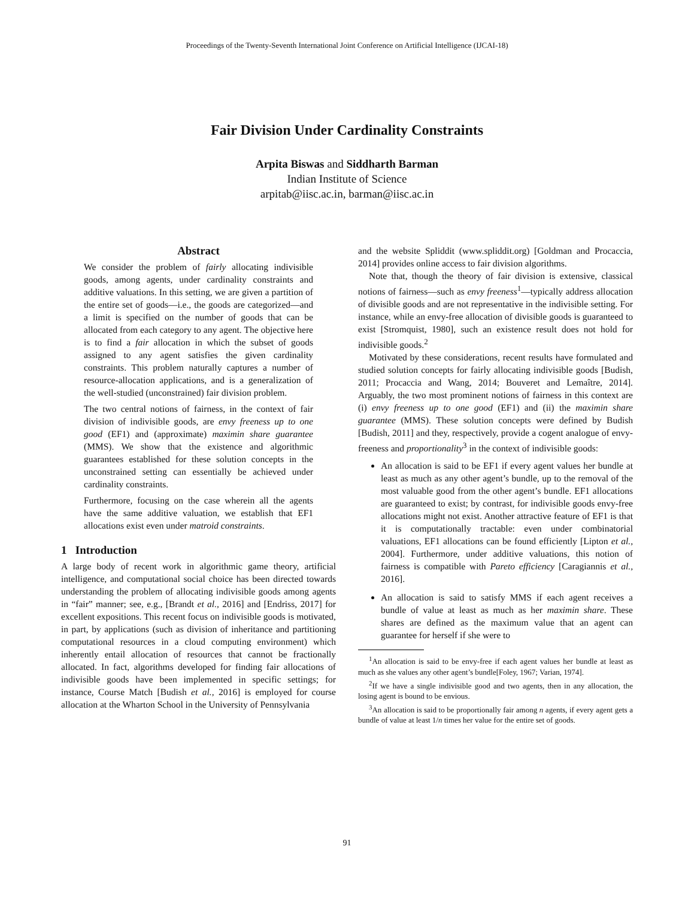Proceedings of the Twenty-Seventh International Joint Conference on Artificial Intelligence (IJCAI-18)
Fair Division Under Cardinality Constraints
Arpita Biswas and Siddharth Barman
Indian Institute of Science
arpitab@iisc.ac.in, barman@iisc.ac.in
Abstract
We consider the problem of fairly allocating indivisible goods, among agents, under cardinality constraints and additive valuations. In this setting, we are given a partition of the entire set of goods—i.e., the goods are categorized—and a limit is specified on the number of goods that can be allocated from each category to any agent. The objective here is to find a fair allocation in which the subset of goods assigned to any agent satisfies the given cardinality constraints. This problem naturally captures a number of resource-allocation applications, and is a generalization of the well-studied (unconstrained) fair division problem.
The two central notions of fairness, in the context of fair division of indivisible goods, are envy freeness up to one good (EF1) and (approximate) maximin share guarantee (MMS). We show that the existence and algorithmic guarantees established for these solution concepts in the unconstrained setting can essentially be achieved under cardinality constraints.
Furthermore, focusing on the case wherein all the agents have the same additive valuation, we establish that EF1 allocations exist even under matroid constraints.
1 Introduction
A large body of recent work in algorithmic game theory, artificial intelligence, and computational social choice has been directed towards understanding the problem of allocating indivisible goods among agents in “fair” manner; see, e.g., [Brandt et al., 2016] and [Endriss, 2017] for excellent expositions. This recent focus on indivisible goods is motivated, in part, by applications (such as division of inheritance and partitioning computational resources in a cloud computing environment) which inherently entail allocation of resources that cannot be fractionally allocated. In fact, algorithms developed for finding fair allocations of indivisible goods have been implemented in specific settings; for instance, Course Match [Budish et al., 2016] is employed for course allocation at the Wharton School in the University of Pennsylvania
and the website Spliddit (www.spliddit.org) [Goldman and Procaccia, 2014] provides online access to fair division algorithms.
Note that, though the theory of fair division is extensive, classical notions of fairness—such as envy freeness<sup>1</sup>—typically address allocation of divisible goods and are not representative in the indivisible setting. For instance, while an envy-free allocation of divisible goods is guaranteed to exist [Stromquist, 1980], such an existence result does not hold for indivisible goods.<sup>2</sup>
Motivated by these considerations, recent results have formulated and studied solution concepts for fairly allocating indivisible goods [Budish, 2011; Procaccia and Wang, 2014; Bouveret and Lemaître, 2014]. Arguably, the two most prominent notions of fairness in this context are (i) envy freeness up to one good (EF1) and (ii) the maximin share guarantee (MMS). These solution concepts were defined by Budish [Budish, 2011] and they, respectively, provide a cogent analogue of envy-freeness and proportionality<sup>3</sup> in the context of indivisible goods:
An allocation is said to be EF1 if every agent values her bundle at least as much as any other agent’s bundle, up to the removal of the most valuable good from the other agent’s bundle. EF1 allocations are guaranteed to exist; by contrast, for indivisible goods envy-free allocations might not exist. Another attractive feature of EF1 is that it is computationally tractable: even under combinatorial valuations, EF1 allocations can be found efficiently [Lipton et al., 2004]. Furthermore, under additive valuations, this notion of fairness is compatible with Pareto efficiency [Caragiannis et al., 2016].
An allocation is said to satisfy MMS if each agent receives a bundle of value at least as much as her maximin share. These shares are defined as the maximum value that an agent can guarantee for herself if she were to
<sup>1</sup> An allocation is said to be envy-free if each agent values her bundle at least as much as she values any other agent’s bundle[Foley, 1967; Varian, 1974].
<sup>2</sup> If we have a single indivisible good and two agents, then in any allocation, the losing agent is bound to be envious.
<sup>3</sup> An allocation is said to be proportionally fair among n agents, if every agent gets a bundle of value at least 1/n times her value for the entire set of goods.
91